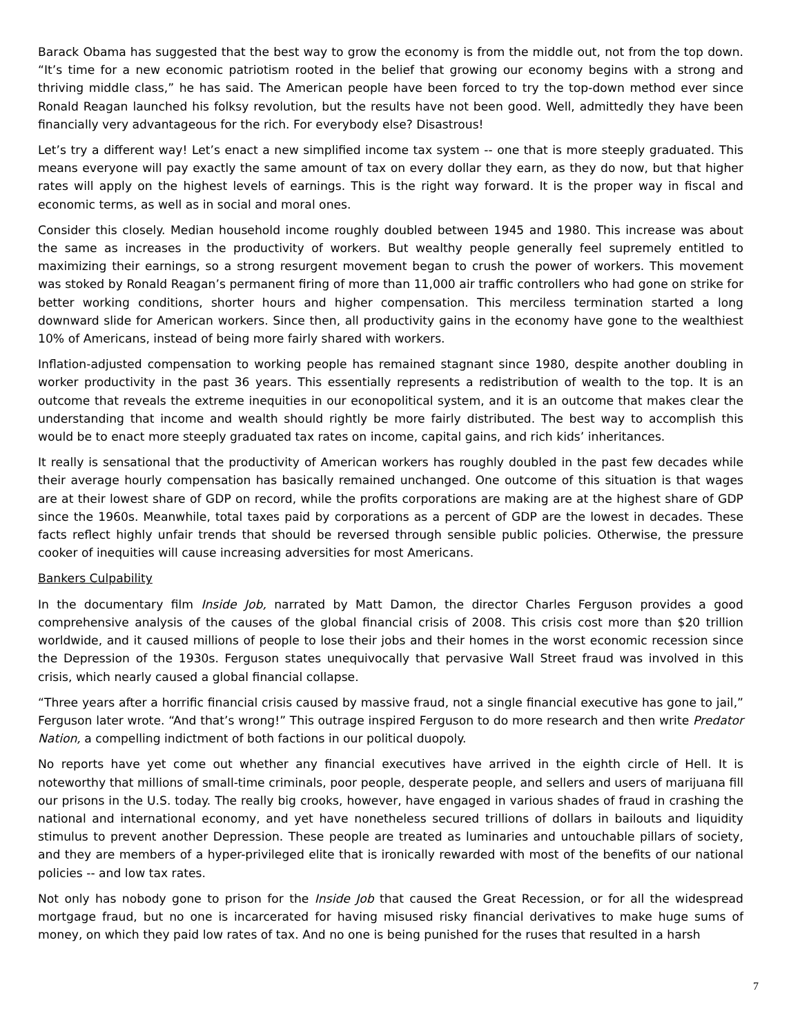Barack Obama has suggested that the best way to grow the economy is from the middle out, not from the top down. “It’s time for a new economic patriotism rooted in the belief that growing our economy begins with a strong and thriving middle class,” he has said. The American people have been forced to try the top-down method ever since Ronald Reagan launched his folksy revolution, but the results have not been good. Well, admittedly they have been financially very advantageous for the rich. For everybody else? Disastrous!
Let’s try a different way! Let’s enact a new simplified income tax system -- one that is more steeply graduated. This means everyone will pay exactly the same amount of tax on every dollar they earn, as they do now, but that higher rates will apply on the highest levels of earnings. This is the right way forward. It is the proper way in fiscal and economic terms, as well as in social and moral ones.
Consider this closely. Median household income roughly doubled between 1945 and 1980. This increase was about the same as increases in the productivity of workers. But wealthy people generally feel supremely entitled to maximizing their earnings, so a strong resurgent movement began to crush the power of workers. This movement was stoked by Ronald Reagan’s permanent firing of more than 11,000 air traffic controllers who had gone on strike for better working conditions, shorter hours and higher compensation. This merciless termination started a long downward slide for American workers. Since then, all productivity gains in the economy have gone to the wealthiest 10% of Americans, instead of being more fairly shared with workers.
Inflation-adjusted compensation to working people has remained stagnant since 1980, despite another doubling in worker productivity in the past 36 years. This essentially represents a redistribution of wealth to the top. It is an outcome that reveals the extreme inequities in our econopolitical system, and it is an outcome that makes clear the understanding that income and wealth should rightly be more fairly distributed. The best way to accomplish this would be to enact more steeply graduated tax rates on income, capital gains, and rich kids’ inheritances.
It really is sensational that the productivity of American workers has roughly doubled in the past few decades while their average hourly compensation has basically remained unchanged. One outcome of this situation is that wages are at their lowest share of GDP on record, while the profits corporations are making are at the highest share of GDP since the 1960s. Meanwhile, total taxes paid by corporations as a percent of GDP are the lowest in decades. These facts reflect highly unfair trends that should be reversed through sensible public policies. Otherwise, the pressure cooker of inequities will cause increasing adversities for most Americans.
Bankers Culpability
In the documentary film Inside Job, narrated by Matt Damon, the director Charles Ferguson provides a good comprehensive analysis of the causes of the global financial crisis of 2008. This crisis cost more than $20 trillion worldwide, and it caused millions of people to lose their jobs and their homes in the worst economic recession since the Depression of the 1930s. Ferguson states unequivocally that pervasive Wall Street fraud was involved in this crisis, which nearly caused a global financial collapse.
“Three years after a horrific financial crisis caused by massive fraud, not a single financial executive has gone to jail,” Ferguson later wrote. “And that’s wrong!” This outrage inspired Ferguson to do more research and then write Predator Nation, a compelling indictment of both factions in our political duopoly.
No reports have yet come out whether any financial executives have arrived in the eighth circle of Hell. It is noteworthy that millions of small-time criminals, poor people, desperate people, and sellers and users of marijuana fill our prisons in the U.S. today. The really big crooks, however, have engaged in various shades of fraud in crashing the national and international economy, and yet have nonetheless secured trillions of dollars in bailouts and liquidity stimulus to prevent another Depression. These people are treated as luminaries and untouchable pillars of society, and they are members of a hyper-privileged elite that is ironically rewarded with most of the benefits of our national policies -- and low tax rates.
Not only has nobody gone to prison for the Inside Job that caused the Great Recession, or for all the widespread mortgage fraud, but no one is incarcerated for having misused risky financial derivatives to make huge sums of money, on which they paid low rates of tax. And no one is being punished for the ruses that resulted in a harsh
7